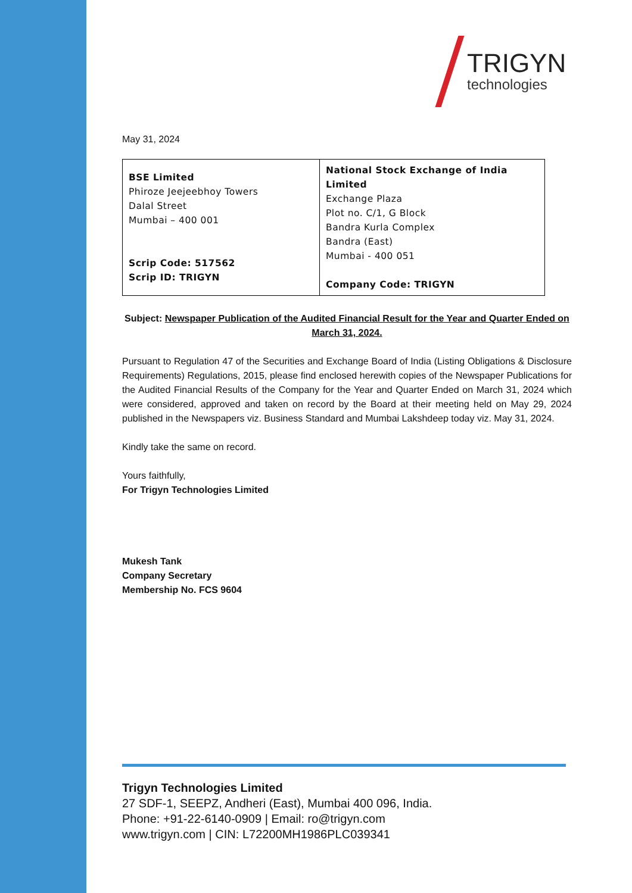TRIGYN
technologies
May 31, 2024
| BSE Limited Phiroze Jeejeebhoy Towers Dalal Street Mumbai – 400 001 Scrip Code: 517562 Scrip ID: TRIGYN | National Stock Exchange of India Limited Exchange Plaza Plot no. C/1, G Block Bandra Kurla Complex Bandra (East) Mumbai - 400 051 Company Code: TRIGYN |
Subject: Newspaper Publication of the Audited Financial Result for the Year and Quarter Ended on March 31, 2024.
Pursuant to Regulation 47 of the Securities and Exchange Board of India (Listing Obligations & Disclosure Requirements) Regulations, 2015, please find enclosed herewith copies of the Newspaper Publications for the Audited Financial Results of the Company for the Year and Quarter Ended on March 31, 2024 which were considered, approved and taken on record by the Board at their meeting held on May 29, 2024 published in the Newspapers viz. Business Standard and Mumbai Lakshdeep today viz. May 31, 2024.
Kindly take the same on record.
Yours faithfully,
For Trigyn Technologies Limited
Mukesh Tank
Company Secretary
Membership No. FCS 9604
Trigyn Technologies Limited
27 SDF-1, SEEPZ, Andheri (East), Mumbai 400 096, India.
Phone: +91-22-6140-0909 | Email: ro@trigyn.com
www.trigyn.com | CIN: L72200MH1986PLC039341